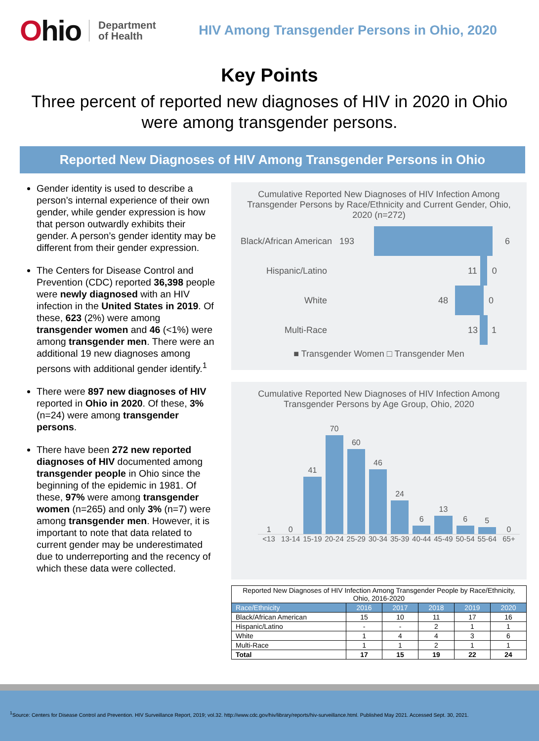Ohio
Department
of Health
HIV Among Transgender Persons in Ohio, 2020
Key Points
Three percent of reported new diagnoses of HIV in 2020 in Ohio were among transgender persons.
Reported New Diagnoses of HIV Among Transgender Persons in Ohio
Gender identity is used to describe a person’s internal experience of their own gender, while gender expression is how that person outwardly exhibits their gender. A person’s gender identity may be different from their gender expression.
The Centers for Disease Control and Prevention (CDC) reported 36,398 people were newly diagnosed with an HIV infection in the United States in 2019. Of these, 623 (2%) were among transgender women and 46 (<1%) were among transgender men. There were an additional 19 new diagnoses among persons with additional gender identify.<sup>1</sup>
There were 897 new diagnoses of HIV reported in Ohio in 2020. Of these, 3% (n=24) were among transgender persons.
There have been 272 new reported diagnoses of HIV documented among transgender people in Ohio since the beginning of the epidemic in 1981. Of these, 97% were among transgender women (n=265) and only 3% (n=7) were among transgender men. However, it is important to note that data related to current gender may be underestimated due to underreporting and the recency of which these data were collected.
Cumulative Reported New Diagnoses of HIV Infection Among Transgender Persons by Race/Ethnicity and Current Gender, Ohio, 2020 (n=272)
Black/African American 193 6
Hispanic/Latino 11 0
White 48 0
Multi-Race 13 1
■ Transgender Women □ Transgender Men
Cumulative Reported New Diagnoses of HIV Infection Among Transgender Persons by Age Group, Ohio, 2020
1
0
41
70
60
46
24
6
13
6
5
0
<13 13-14 15-19 20-24 25-29 30-34 35-39 40-44 45-49 50-54 55-64 65+
| Reported New Diagnoses of HIV Infection Among Transgender People by Race/Ethnicity, Ohio, 2016-2020 | | | | | |
| Race/Ethnicity | 2016 | 2017 | 2018 | 2019 | 2020 |
| Black/African American | 15 | 10 | 11 | 17 | 16 |
| Hispanic/Latino | - | - | 2 | 1 | 1 |
| White | 1 | 4 | 4 | 3 | 6 |
| Multi-Race | 1 | 1 | 2 | 1 | 1 |
| Total | 17 | 15 | 19 | 22 | 24 |
<sup>1</sup> Source: Centers for Disease Control and Prevention. HIV Surveillance Report, 2019; vol.32. http://www.cdc.gov/hiv/library/reports/hiv-surveillance.html. Published May 2021. Accessed Sept. 30, 2021.